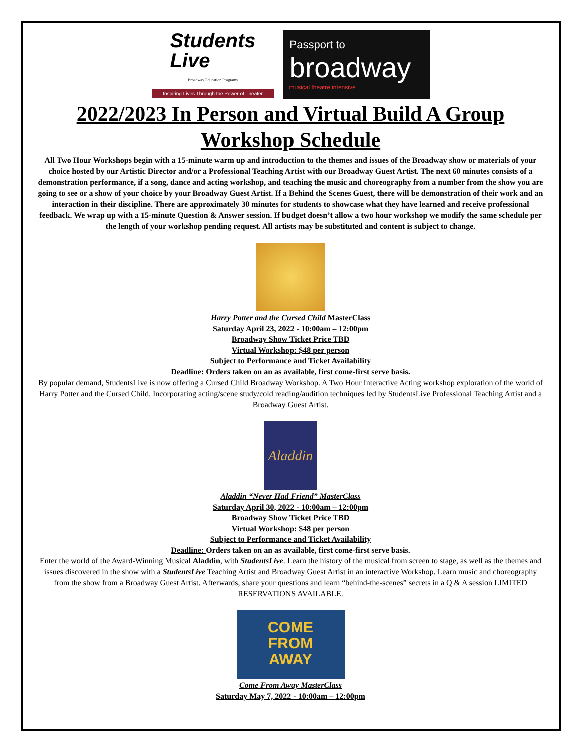Students
Live
Broadway Education Programs
Inspiring Lives Through the Power of Theater
Passport to
broadway
musical theatre intensive
2022/2023 In Person and Virtual Build A Group
Workshop Schedule
All Two Hour Workshops begin with a 15-minute warm up and introduction to the themes and issues of the Broadway show or materials of your choice hosted by our Artistic Director and/or a Professional Teaching Artist with our Broadway Guest Artist. The next 60 minutes consists of a demonstration performance, if a song, dance and acting workshop, and teaching the music and choreography from a number from the show you are going to see or a show of your choice by your Broadway Guest Artist. If a Behind the Scenes Guest, there will be demonstration of their work and an interaction in their discipline. There are approximately 30 minutes for students to showcase what they have learned and receive professional feedback. We wrap up with a 15-minute Question & Answer session. If budget doesn’t allow a two hour workshop we modify the same schedule per the length of your workshop pending request. All artists may be substituted and content is subject to change.
Harry Potter and the Cursed Child MasterClass
Saturday April 23, 2022 - 10:00am – 12:00pm
Broadway Show Ticket Price TBD
Virtual Workshop: $48 per person
Subject to Performance and Ticket Availability
Deadline: Orders taken on an as available, first come-first serve basis.
By popular demand, StudentsLive is now offering a Cursed Child Broadway Workshop. A Two Hour Interactive Acting workshop exploration of the world of Harry Potter and the Cursed Child. Incorporating acting/scene study/cold reading/audition techniques led by StudentsLive Professional Teaching Artist and a Broadway Guest Artist.
Aladdin
Aladdin “Never Had Friend” MasterClass
Saturday April 30, 2022 - 10:00am – 12:00pm
Broadway Show Ticket Price TBD
Virtual Workshop: $48 per person
Subject to Performance and Ticket Availability
Deadline: Orders taken on an as available, first come-first serve basis.
Enter the world of the Award-Winning Musical Aladdin, with StudentsLive. Learn the history of the musical from screen to stage, as well as the themes and issues discovered in the show with a StudentsLive Teaching Artist and Broadway Guest Artist in an interactive Workshop. Learn music and choreography from the show from a Broadway Guest Artist. Afterwards, share your questions and learn “behind-the-scenes” secrets in a Q & A session LIMITED RESERVATIONS AVAILABLE.
COME
FROM
AWAY
Come From Away MasterClass
Saturday May 7, 2022 - 10:00am – 12:00pm